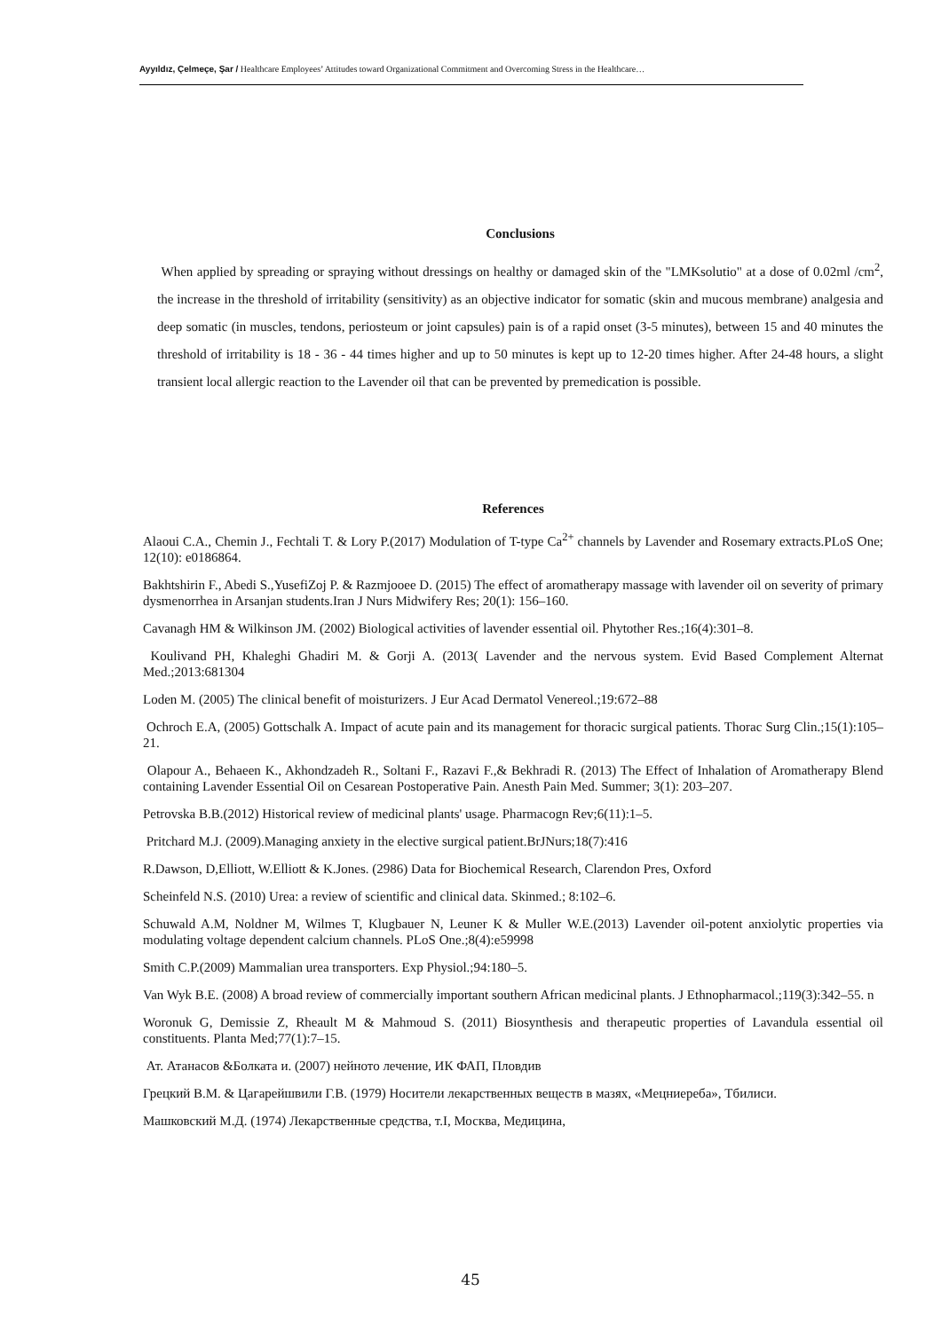Ayyıldız, Çelmeçe, Şar / Healthcare Employees’ Attitudes toward Organizational Commitment and Overcoming Stress in the Healthcare…
Conclusions
When applied by spreading or spraying without dressings on healthy or damaged skin of the "LMKsolutio" at a dose of 0.02ml /cm<sup>2</sup>, the increase in the threshold of irritability (sensitivity) as an objective indicator for somatic (skin and mucous membrane) analgesia and deep somatic (in muscles, tendons, periosteum or joint capsules) pain is of a rapid onset (3-5 minutes), between 15 and 40 minutes the threshold of irritability is 18 - 36 - 44 times higher and up to 50 minutes is kept up to 12-20 times higher. After 24-48 hours, a slight transient local allergic reaction to the Lavender oil that can be prevented by premedication is possible.
References
Alaoui C.A., Chemin J., Fechtali T. & Lory P.(2017) Modulation of T-type Ca<sup>2+</sup> channels by Lavender and Rosemary extracts.PLoS One; 12(10): e0186864.
Bakhtshirin F., Abedi S.,YusefiZoj P. & Razmjooee D. (2015) The effect of aromatherapy massage with lavender oil on severity of primary dysmenorrhea in Arsanjan students.Iran J Nurs Midwifery Res; 20(1): 156–160.
Cavanagh HM & Wilkinson JM. (2002) Biological activities of lavender essential oil. Phytother Res.;16(4):301–8.
Koulivand PH, Khaleghi Ghadiri M. & Gorji A. (2013( Lavender and the nervous system. Evid Based Complement Alternat Med.;2013:681304
Loden M. (2005) The clinical benefit of moisturizers. J Eur Acad Dermatol Venereol.;19:672–88
Ochroch E.A, (2005) Gottschalk A. Impact of acute pain and its management for thoracic surgical patients. Thorac Surg Clin.;15(1):105–21.
Olapour A., Behaeen K., Akhondzadeh R., Soltani F., Razavi F.,& Bekhradi R. (2013) The Effect of Inhalation of Aromatherapy Blend containing Lavender Essential Oil on Cesarean Postoperative Pain. Anesth Pain Med. Summer; 3(1): 203–207.
Petrovska B.B.(2012) Historical review of medicinal plants' usage. Pharmacogn Rev;6(11):1–5.
Pritchard M.J. (2009).Managing anxiety in the elective surgical patient.BrJNurs;18(7):416
R.Dawson, D,Elliott, W.Elliott & K.Jones. (2986) Data for Biochemical Research, Clarendon Pres, Oxford
Scheinfeld N.S. (2010) Urea: a review of scientific and clinical data. Skinmed.; 8:102–6.
Schuwald A.M, Noldner M, Wilmes T, Klugbauer N, Leuner K & Muller W.E.(2013) Lavender oil-potent anxiolytic properties via modulating voltage dependent calcium channels. PLoS One.;8(4):e59998
Smith C.P.(2009) Mammalian urea transporters. Exp Physiol.;94:180–5.
Van Wyk B.E. (2008) A broad review of commercially important southern African medicinal plants. J Ethnopharmacol.;119(3):342–55. n
Woronuk G, Demissie Z, Rheault M & Mahmoud S. (2011) Biosynthesis and therapeutic properties of Lavandula essential oil constituents. Planta Med;77(1):7–15.
Ат. Атанасов &Болката и. (2007) нейното лечение, ИК ФАП, Пловдив
Грецкий В.М. & Цагарейшвили Г.В. (1979) Носители лекарственных веществ в мазях, «Мецниереба», Тбилиси.
Машковский М.Д. (1974) Лекарственные средства, т.I, Москва, Медицина,
45